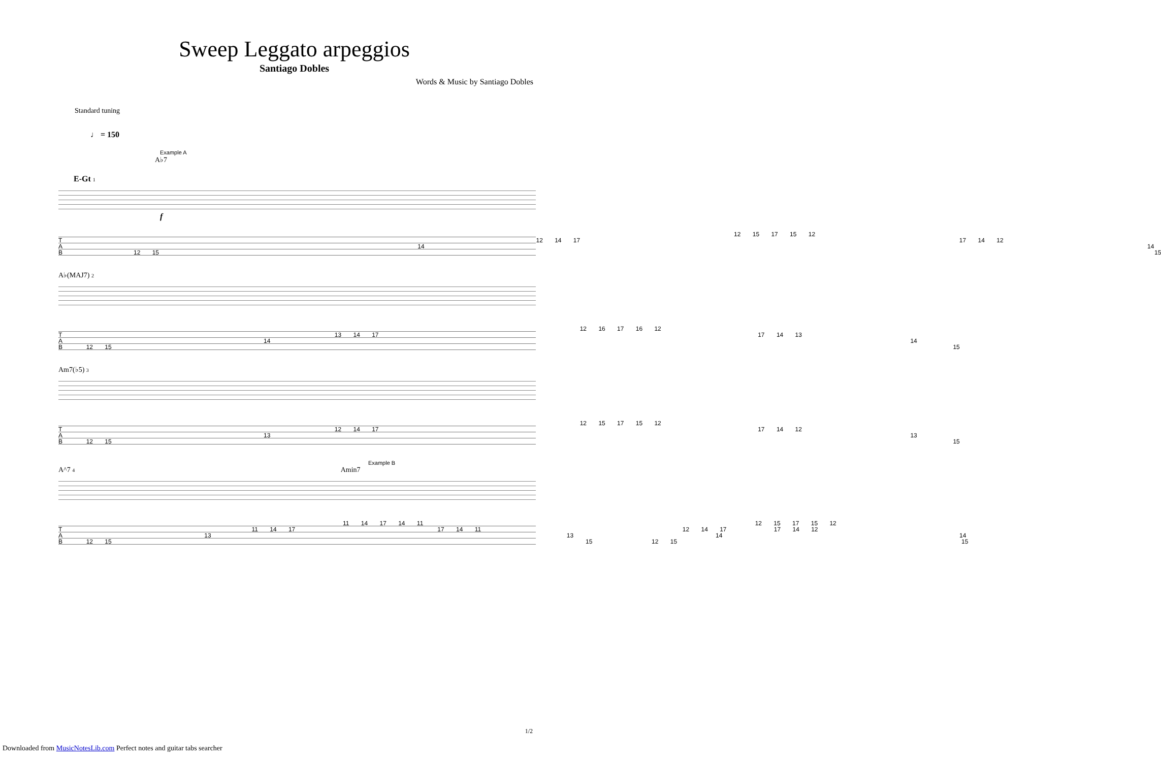Sweep Leggato arpeggios
Santiago Dobles
Words & Music by Santiago Dobles
Standard tuning
♩ = 150
Example A
A♭7
E-Gt 1
f
12 15 17 15 12
T 12 14 17 17 14 12
A 14 14
B 12 15 15
A♭(MAJ7) 2
12 16 17 16 12
T 13 14 17 17 14 13
A 14 14
B 12 15 15
Am7(♭5) 3
12 15 17 15 12
T 12 14 17 17 14 12
A 13 13
B 12 15 15
Example B
A^7 4 Amin7
11 14 17 14 11 12 15 17 15 12
T 11 14 17 17 14 11 12 14 17 17 14 12
A 13 13 14 14
B 12 15 15 12 15 15
1/2
Downloaded from MusicNotesLib.com Perfect notes and guitar tabs searcher